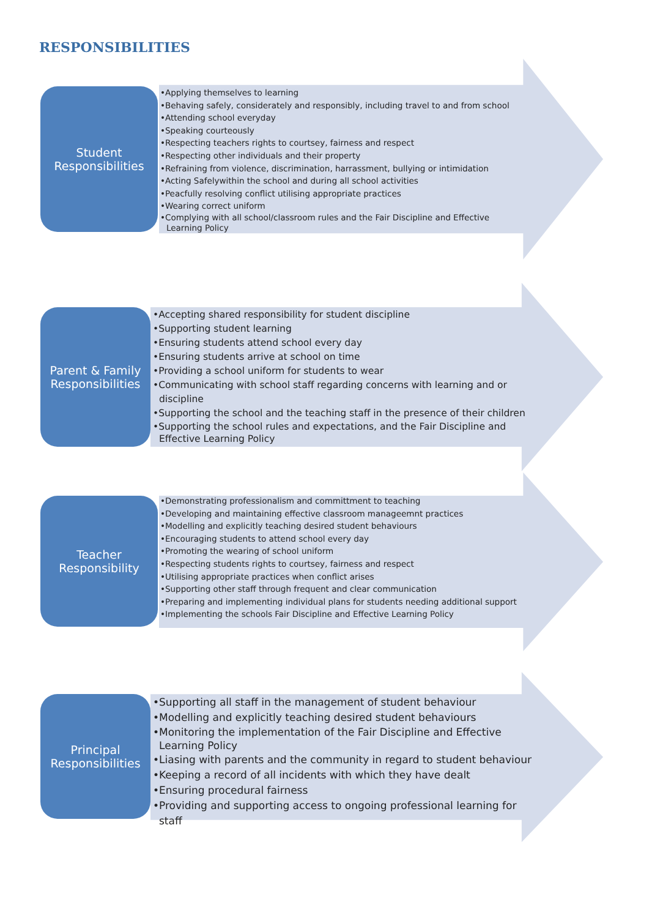RESPONSIBILITIES
Student
Responsibilities
•Applying themselves to learning
•Behaving safely, considerately and responsibly, including travel to and from school
•Attending school everyday
•Speaking courteously
•Respecting teachers rights to courtsey, fairness and respect
•Respecting other individuals and their property
•Refraining from violence, discrimination, harrassment, bullying or intimidation
•Acting Safelywithin the school and during all school activities
•Peacfully resolving conflict utilising appropriate practices
•Wearing correct uniform
•Complying with all school/classroom rules and the Fair Discipline and Effective Learning Policy
Parent & Family
Responsibilities
•Accepting shared responsibility for student discipline
•Supporting student learning
•Ensuring students attend school every day
•Ensuring students arrive at school on time
•Providing a school uniform for students to wear
•Communicating with school staff regarding concerns with learning and or discipline
•Supporting the school and the teaching staff in the presence of their children
•Supporting the school rules and expectations, and the Fair Discipline and Effective Learning Policy
Teacher
Responsibility
•Demonstrating professionalism and committment to teaching
•Developing and maintaining effective classroom manageemnt practices
•Modelling and explicitly teaching desired student behaviours
•Encouraging students to attend school every day
•Promoting the wearing of school uniform
•Respecting students rights to courtsey, fairness and respect
•Utilising appropriate practices when conflict arises
•Supporting other staff through frequent and clear communication
•Preparing and implementing individual plans for students needing additional support
•Implementing the schools Fair Discipline and Effective Learning Policy
Principal
Responsibilities
•Supporting all staff in the management of student behaviour
•Modelling and explicitly teaching desired student behaviours
•Monitoring the implementation of the Fair Discipline and Effective Learning Policy
•Liasing with parents and the community in regard to student behaviour
•Keeping a record of all incidents with which they have dealt
•Ensuring procedural fairness
•Providing and supporting access to ongoing professional learning for staff